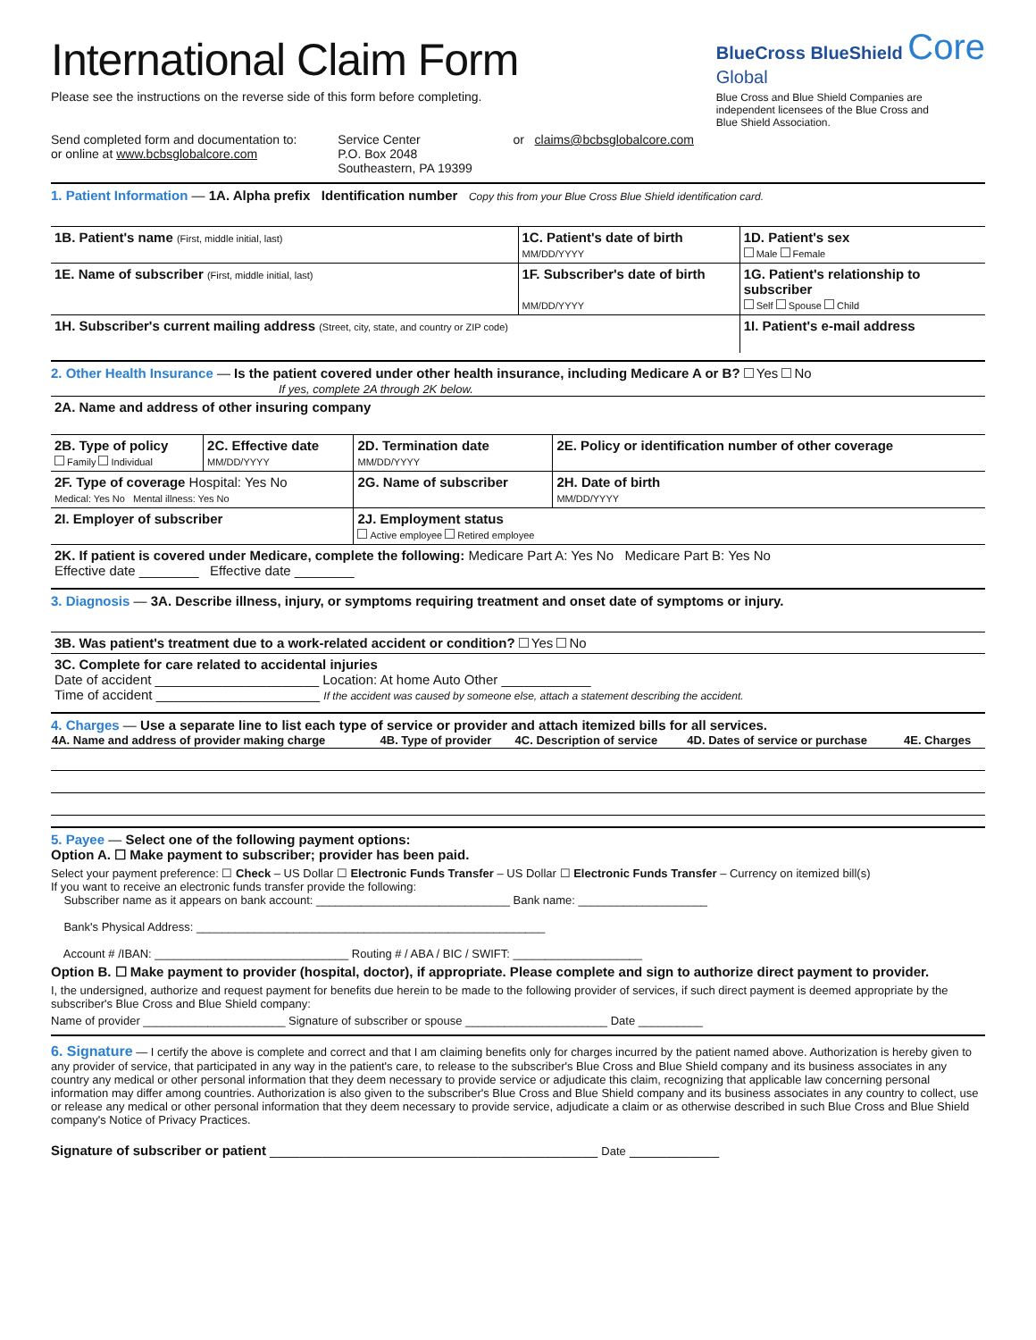International Claim Form
Please see the instructions on the reverse side of this form before completing.
BlueCross BlueShield Core
Global
Blue Cross and Blue Shield Companies are independent licensees of the Blue Cross and Blue Shield Association.
Send completed form and documentation to:
or online at www.bcbsglobalcore.com
Service Center
P.O. Box 2048
Southeastern, PA 19399
or claims@bcbsglobalcore.com
1. Patient Information — 1A. Alpha prefix Identification number Copy this from your Blue Cross Blue Shield identification card.
| 1B. Patient's name (First, middle initial, last) | 1C. Patient's date of birth MM/DD/YYYY | 1D. Patient's sex Male Female |
| 1E. Name of subscriber (First, middle initial, last) | 1F. Subscriber's date of birth MM/DD/YYYY | 1G. Patient's relationship to subscriber Self Spouse Child |
| 1H. Subscriber's current mailing address (Street, city, state, and country or ZIP code) | | 1I. Patient's e-mail address |
2. Other Health Insurance — Is the patient covered under other health insurance, including Medicare A or B? Yes No
If yes, complete 2A through 2K below.
| 2A. Name and address of other insuring company | | | |
| 2B. Type of policy Family Individual | 2C. Effective date MM/DD/YYYY | 2D. Termination date MM/DD/YYYY | 2E. Policy or identification number of other coverage |
| 2F. Type of coverage Hospital: Yes No Medical: Yes No Mental illness: Yes No | | 2G. Name of subscriber | 2H. Date of birth MM/DD/YYYY |
| 2I. Employer of subscriber | | 2J. Employment status Active employee Retired employee | |
| 2K. If patient is covered under Medicare, complete the following: Medicare Part A: Yes No Medicare Part B: Yes No Effective date ________ Effective date ________ | | | |
3. Diagnosis — 3A. Describe illness, injury, or symptoms requiring treatment and onset date of symptoms or injury.
| 3B. Was patient's treatment due to a work-related accident or condition? Yes No |
| 3C. Complete for care related to accidental injuries Date of accident ______________________ Location: At home Auto Other ____________ Time of accident ______________________ If the accident was caused by someone else, attach a statement describing the accident. |
4. Charges — Use a separate line to list each type of service or provider and attach itemized bills for all services.
| 4A. Name and address of provider making charge | 4B. Type of provider | 4C. Description of service | 4D. Dates of service or purchase | 4E. Charges |
| --- | --- | --- | --- | --- |
5. Payee — Select one of the following payment options:
Option A. ☐ Make payment to subscriber; provider has been paid.
Select your payment preference: ☐ Check – US Dollar ☐ Electronic Funds Transfer – US Dollar ☐ Electronic Funds Transfer – Currency on itemized bill(s)
If you want to receive an electronic funds transfer provide the following:
Subscriber name as it appears on bank account: ______________________________ Bank name: ____________________
Bank's Physical Address: ______________________________________________________
Account # /IBAN: ______________________________ Routing # / ABA / BIC / SWIFT: ____________________
Option B. ☐ Make payment to provider (hospital, doctor), if appropriate. Please complete and sign to authorize direct payment to provider.
I, the undersigned, authorize and request payment for benefits due herein to be made to the following provider of services, if such direct payment is deemed appropriate by the subscriber's Blue Cross and Blue Shield company:
Name of provider ______________________ Signature of subscriber or spouse ______________________ Date __________
6. Signature — I certify the above is complete and correct and that I am claiming benefits only for charges incurred by the patient named above. Authorization is hereby given to any provider of service, that participated in any way in the patient's care, to release to the subscriber's Blue Cross and Blue Shield company and its business associates in any country any medical or other personal information that they deem necessary to provide service or adjudicate this claim, recognizing that applicable law concerning personal information may differ among countries. Authorization is also given to the subscriber's Blue Cross and Blue Shield company and its business associates in any country to collect, use or release any medical or other personal information that they deem necessary to provide service, adjudicate a claim or as otherwise described in such Blue Cross and Blue Shield company's Notice of Privacy Practices.
Signature of subscriber or patient ____________________________________________ Date ____________